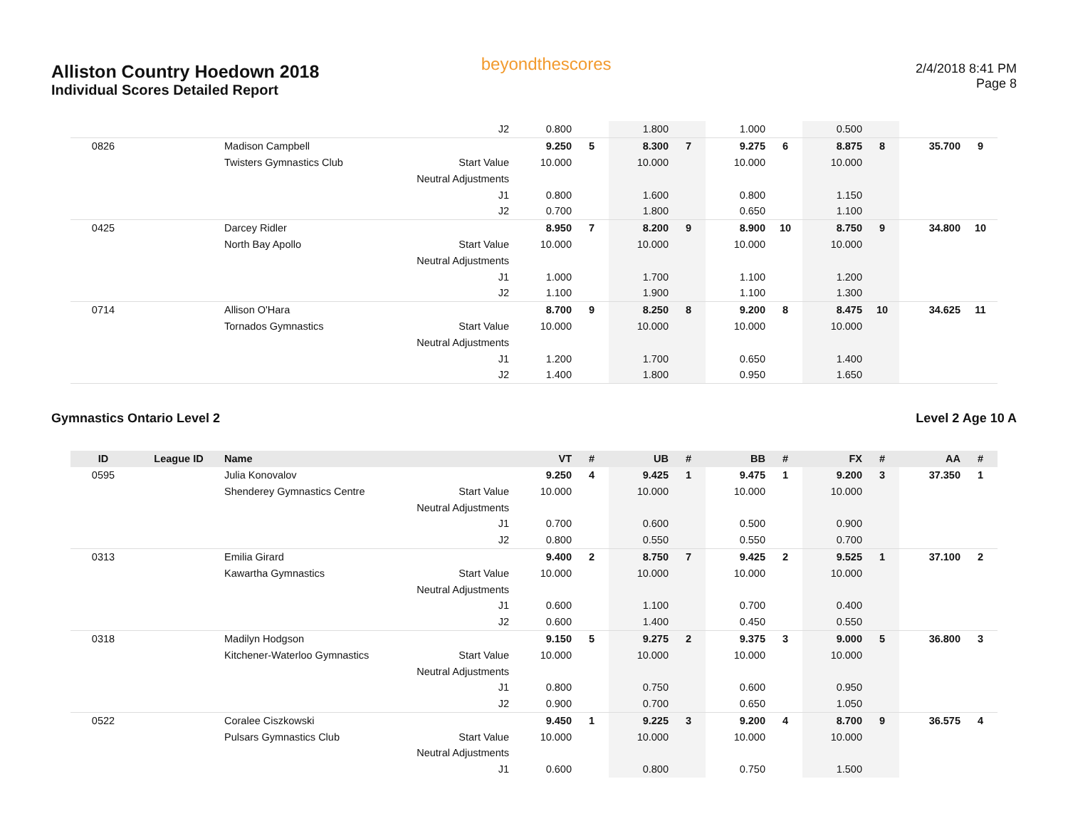Alliston Country Hoedown 2018
Individual Scores Detailed Report
beyondthescores
2/4/2018 8:41 PM
Page 8
| | | | J2 | 0.800 | | 1.800 | | 1.000 | | 0.500 | | | |
| 0826 | | Madison Campbell | | 9.250 | 5 | 8.300 | 7 | 9.275 | 6 | 8.875 | 8 | 35.700 | 9 |
| | | Twisters Gymnastics Club | Start Value | 10.000 | | 10.000 | | 10.000 | | 10.000 | | | |
| | | | Neutral Adjustments | | | | | | | | | | |
| | | | J1 | 0.800 | | 1.600 | | 0.800 | | 1.150 | | | |
| | | | J2 | 0.700 | | 1.800 | | 0.650 | | 1.100 | | | |
| 0425 | | Darcey Ridler | | 8.950 | 7 | 8.200 | 9 | 8.900 | 10 | 8.750 | 9 | 34.800 | 10 |
| | | North Bay Apollo | Start Value | 10.000 | | 10.000 | | 10.000 | | 10.000 | | | |
| | | | Neutral Adjustments | | | | | | | | | | |
| | | | J1 | 1.000 | | 1.700 | | 1.100 | | 1.200 | | | |
| | | | J2 | 1.100 | | 1.900 | | 1.100 | | 1.300 | | | |
| 0714 | | Allison O'Hara | | 8.700 | 9 | 8.250 | 8 | 9.200 | 8 | 8.475 | 10 | 34.625 | 11 |
| | | Tornados Gymnastics | Start Value | 10.000 | | 10.000 | | 10.000 | | 10.000 | | | |
| | | | Neutral Adjustments | | | | | | | | | | |
| | | | J1 | 1.200 | | 1.700 | | 0.650 | | 1.400 | | | |
| | | | J2 | 1.400 | | 1.800 | | 0.950 | | 1.650 | | | |
Gymnastics Ontario Level 2 Level 2 Age 10 A
| ID | League ID | Name | | VT | # | UB | # | BB | # | FX | # | AA | # |
| --- | --- | --- | --- | --- | --- | --- | --- | --- | --- | --- | --- | --- | --- |
| 0595 | | Julia Konovalov | | 9.250 | 4 | 9.425 | 1 | 9.475 | 1 | 9.200 | 3 | 37.350 | 1 |
| | | Shenderey Gymnastics Centre | Start Value | 10.000 | | 10.000 | | 10.000 | | 10.000 | | | |
| | | | Neutral Adjustments | | | | | | | | | | |
| | | | J1 | 0.700 | | 0.600 | | 0.500 | | 0.900 | | | |
| | | | J2 | 0.800 | | 0.550 | | 0.550 | | 0.700 | | | |
| 0313 | | Emilia Girard | | 9.400 | 2 | 8.750 | 7 | 9.425 | 2 | 9.525 | 1 | 37.100 | 2 |
| | | Kawartha Gymnastics | Start Value | 10.000 | | 10.000 | | 10.000 | | 10.000 | | | |
| | | | Neutral Adjustments | | | | | | | | | | |
| | | | J1 | 0.600 | | 1.100 | | 0.700 | | 0.400 | | | |
| | | | J2 | 0.600 | | 1.400 | | 0.450 | | 0.550 | | | |
| 0318 | | Madilyn Hodgson | | 9.150 | 5 | 9.275 | 2 | 9.375 | 3 | 9.000 | 5 | 36.800 | 3 |
| | | Kitchener-Waterloo Gymnastics | Start Value | 10.000 | | 10.000 | | 10.000 | | 10.000 | | | |
| | | | Neutral Adjustments | | | | | | | | | | |
| | | | J1 | 0.800 | | 0.750 | | 0.600 | | 0.950 | | | |
| | | | J2 | 0.900 | | 0.700 | | 0.650 | | 1.050 | | | |
| 0522 | | Coralee Ciszkowski | | 9.450 | 1 | 9.225 | 3 | 9.200 | 4 | 8.700 | 9 | 36.575 | 4 |
| | | Pulsars Gymnastics Club | Start Value | 10.000 | | 10.000 | | 10.000 | | 10.000 | | | |
| | | | Neutral Adjustments | | | | | | | | | | |
| | | | J1 | 0.600 | | 0.800 | | 0.750 | | 1.500 | | | |